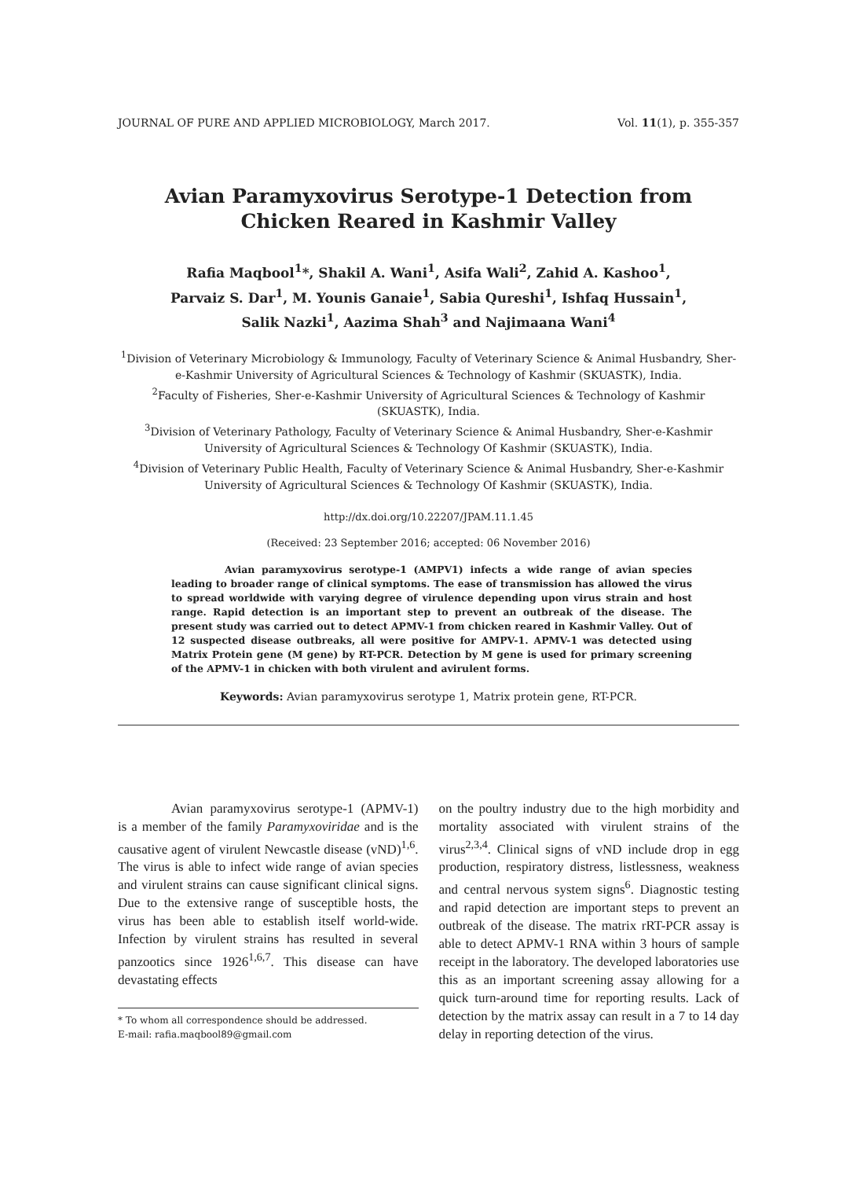JOURNAL OF PURE AND APPLIED MICROBIOLOGY, March 2017. Vol. 11(1), p. 355-357
Avian Paramyxovirus Serotype-1 Detection from
Chicken Reared in Kashmir Valley
Rafia Maqbool<sup>1</sup>*, Shakil A. Wani<sup>1</sup>, Asifa Wali<sup>2</sup>, Zahid A. Kashoo<sup>1</sup>,
Parvaiz S. Dar<sup>1</sup>, M. Younis Ganaie<sup>1</sup>, Sabia Qureshi<sup>1</sup>, Ishfaq Hussain<sup>1</sup>,
Salik Nazki<sup>1</sup>, Aazima Shah<sup>3</sup> and Najimaana Wani<sup>4</sup>
<sup>1</sup> Division of Veterinary Microbiology & Immunology, Faculty of Veterinary Science & Animal Husbandry, Sher-e-Kashmir University of Agricultural Sciences & Technology of Kashmir (SKUASTK), India.
<sup>2</sup> Faculty of Fisheries, Sher-e-Kashmir University of Agricultural Sciences & Technology of Kashmir (SKUASTK), India.
<sup>3</sup> Division of Veterinary Pathology, Faculty of Veterinary Science & Animal Husbandry, Sher-e-Kashmir University of Agricultural Sciences & Technology Of Kashmir (SKUASTK), India.
<sup>4</sup> Division of Veterinary Public Health, Faculty of Veterinary Science & Animal Husbandry, Sher-e-Kashmir University of Agricultural Sciences & Technology Of Kashmir (SKUASTK), India.
http://dx.doi.org/10.22207/JPAM.11.1.45
(Received: 23 September 2016; accepted: 06 November 2016)
Avian paramyxovirus serotype-1 (AMPV1) infects a wide range of avian species leading to broader range of clinical symptoms. The ease of transmission has allowed the virus to spread worldwide with varying degree of virulence depending upon virus strain and host range. Rapid detection is an important step to prevent an outbreak of the disease. The present study was carried out to detect APMV-1 from chicken reared in Kashmir Valley. Out of 12 suspected disease outbreaks, all were positive for AMPV-1. APMV-1 was detected using Matrix Protein gene (M gene) by RT-PCR. Detection by M gene is used for primary screening of the APMV-1 in chicken with both virulent and avirulent forms.
Keywords: Avian paramyxovirus serotype 1, Matrix protein gene, RT-PCR.
Avian paramyxovirus serotype-1 (APMV-1) is a member of the family Paramyxoviridae and is the causative agent of virulent Newcastle disease (vND)<sup>1,6</sup>. The virus is able to infect wide range of avian species and virulent strains can cause significant clinical signs. Due to the extensive range of susceptible hosts, the virus has been able to establish itself world-wide. Infection by virulent strains has resulted in several panzootics since 1926<sup>1,6,7</sup>. This disease can have devastating effects
* To whom all correspondence should be addressed.
E-mail: rafia.maqbool89@gmail.com
on the poultry industry due to the high morbidity and mortality associated with virulent strains of the virus<sup>2,3,4</sup>. Clinical signs of vND include drop in egg production, respiratory distress, listlessness, weakness and central nervous system signs<sup>6</sup>. Diagnostic testing and rapid detection are important steps to prevent an outbreak of the disease. The matrix rRT-PCR assay is able to detect APMV-1 RNA within 3 hours of sample receipt in the laboratory. The developed laboratories use this as an important screening assay allowing for a quick turn-around time for reporting results. Lack of detection by the matrix assay can result in a 7 to 14 day delay in reporting detection of the virus.